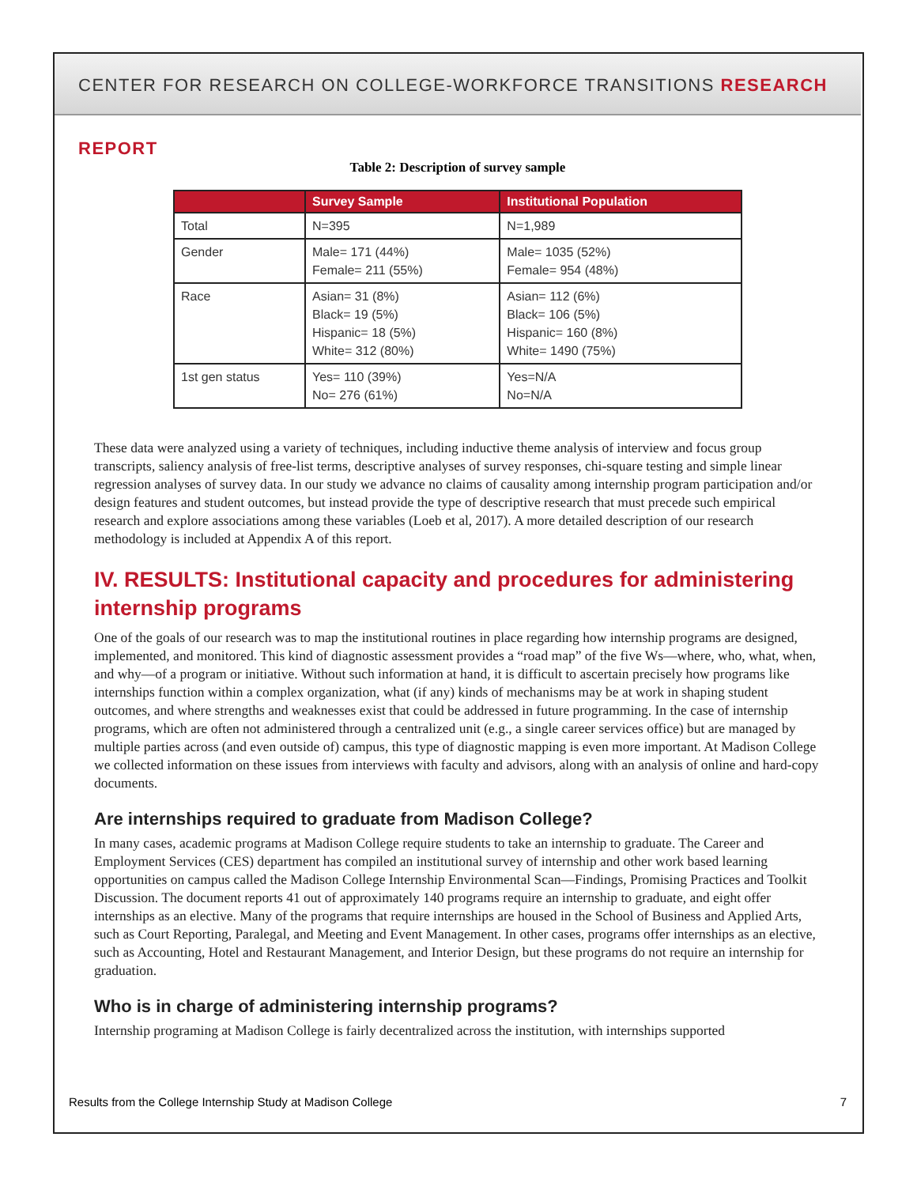CENTER FOR RESEARCH ON COLLEGE-WORKFORCE TRANSITIONS RESEARCH REPORT
Table 2: Description of survey sample
| | Survey Sample | Institutional Population |
| --- | --- | --- |
| Total | N=395 | N=1,989 |
| Gender | Male= 171 (44%) Female= 211 (55%) | Male= 1035 (52%) Female= 954 (48%) |
| Race | Asian= 31 (8%) Black= 19 (5%) Hispanic= 18 (5%) White= 312 (80%) | Asian= 112 (6%) Black= 106 (5%) Hispanic= 160 (8%) White= 1490 (75%) |
| 1st gen status | Yes= 110 (39%) No= 276 (61%) | Yes=N/A No=N/A |
These data were analyzed using a variety of techniques, including inductive theme analysis of interview and focus group transcripts, saliency analysis of free-list terms, descriptive analyses of survey responses, chi-square testing and simple linear regression analyses of survey data. In our study we advance no claims of causality among internship program participation and/or design features and student outcomes, but instead provide the type of descriptive research that must precede such empirical research and explore associations among these variables (Loeb et al, 2017). A more detailed description of our research methodology is included at Appendix A of this report.
IV. RESULTS: Institutional capacity and procedures for administering internship programs
One of the goals of our research was to map the institutional routines in place regarding how internship programs are designed, implemented, and monitored. This kind of diagnostic assessment provides a “road map” of the five Ws—where, who, what, when, and why—of a program or initiative. Without such information at hand, it is difficult to ascertain precisely how programs like internships function within a complex organization, what (if any) kinds of mechanisms may be at work in shaping student outcomes, and where strengths and weaknesses exist that could be addressed in future programming. In the case of internship programs, which are often not administered through a centralized unit (e.g., a single career services office) but are managed by multiple parties across (and even outside of) campus, this type of diagnostic mapping is even more important. At Madison College we collected information on these issues from interviews with faculty and advisors, along with an analysis of online and hard-copy documents.
Are internships required to graduate from Madison College?
In many cases, academic programs at Madison College require students to take an internship to graduate. The Career and Employment Services (CES) department has compiled an institutional survey of internship and other work based learning opportunities on campus called the Madison College Internship Environmental Scan—Findings, Promising Practices and Toolkit Discussion. The document reports 41 out of approximately 140 programs require an internship to graduate, and eight offer internships as an elective. Many of the programs that require internships are housed in the School of Business and Applied Arts, such as Court Reporting, Paralegal, and Meeting and Event Management. In other cases, programs offer internships as an elective, such as Accounting, Hotel and Restaurant Management, and Interior Design, but these programs do not require an internship for graduation.
Who is in charge of administering internship programs?
Internship programing at Madison College is fairly decentralized across the institution, with internships supported
Results from the College Internship Study at Madison College 7